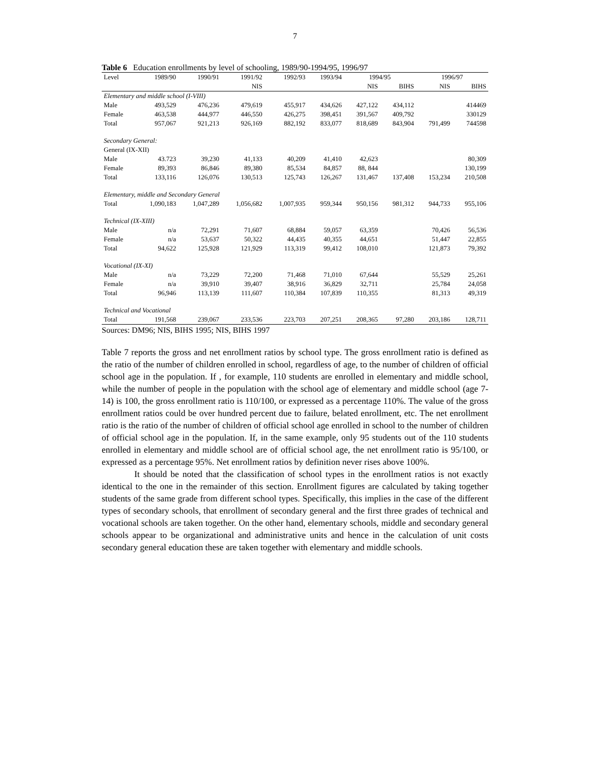7
Table 6 Education enrollments by level of schooling, 1989/90-1994/95, 1996/97
| Level | 1989/90 | 1990/91 | 1991/92 | 1992/93 | 1993/94 | 1994/95 | | 1996/97 | |
| --- | --- | --- | --- | --- | --- | --- | --- | --- | --- |
| | | | NIS | | | NIS | BIHS | NIS | BIHS |
| Elementary and middle school (I-VIII) | | | | | | | | | |
| Male | 493,529 | 476,236 | 479,619 | 455,917 | 434,626 | 427,122 | 434,112 | | 414469 |
| Female | 463,538 | 444,977 | 446,550 | 426,275 | 398,451 | 391,567 | 409,792 | | 330129 |
| Total | 957,067 | 921,213 | 926,169 | 882,192 | 833,077 | 818,689 | 843,904 | 791,499 | 744598 |
| Secondary General: | | | | | | | | | |
| General (IX-XII) | | | | | | | | | |
| Male | 43.723 | 39,230 | 41,133 | 40,209 | 41,410 | 42,623 | | | 80,309 |
| Female | 89,393 | 86,846 | 89,380 | 85,534 | 84,857 | 88, 844 | | | 130,199 |
| Total | 133,116 | 126,076 | 130,513 | 125,743 | 126,267 | 131,467 | 137,408 | 153,234 | 210,508 |
| Elementary, middle and Secondary General | | | | | | | | | |
| Total | 1,090,183 | 1,047,289 | 1,056,682 | 1,007,935 | 959,344 | 950,156 | 981,312 | 944,733 | 955,106 |
| Technical (IX-XIII) | | | | | | | | | |
| Male | n/a | 72,291 | 71,607 | 68,884 | 59,057 | 63,359 | | 70,426 | 56,536 |
| Female | n/a | 53,637 | 50,322 | 44,435 | 40,355 | 44,651 | | 51,447 | 22,855 |
| Total | 94,622 | 125,928 | 121,929 | 113,319 | 99,412 | 108,010 | | 121,873 | 79,392 |
| Vocational (IX-XI) | | | | | | | | | |
| Male | n/a | 73,229 | 72,200 | 71,468 | 71,010 | 67,644 | | 55,529 | 25,261 |
| Female | n/a | 39,910 | 39,407 | 38,916 | 36,829 | 32,711 | | 25,784 | 24,058 |
| Total | 96,946 | 113,139 | 111,607 | 110,384 | 107,839 | 110,355 | | 81,313 | 49,319 |
| Technical and Vocational | | | | | | | | | |
| Total | 191,568 | 239,067 | 233,536 | 223,703 | 207,251 | 208,365 | 97,280 | 203,186 | 128,711 |
Sources: DM96; NIS, BIHS 1995; NIS, BIHS 1997
Table 7 reports the gross and net enrollment ratios by school type. The gross enrollment ratio is defined as the ratio of the number of children enrolled in school, regardless of age, to the number of children of official school age in the population. If , for example, 110 students are enrolled in elementary and middle school, while the number of people in the population with the school age of elementary and middle school (age 7-14) is 100, the gross enrollment ratio is 110/100, or expressed as a percentage 110%. The value of the gross enrollment ratios could be over hundred percent due to failure, belated enrollment, etc. The net enrollment ratio is the ratio of the number of children of official school age enrolled in school to the number of children of official school age in the population. If, in the same example, only 95 students out of the 110 students enrolled in elementary and middle school are of official school age, the net enrollment ratio is 95/100, or expressed as a percentage 95%. Net enrollment ratios by definition never rises above 100%.
It should be noted that the classification of school types in the enrollment ratios is not exactly identical to the one in the remainder of this section. Enrollment figures are calculated by taking together students of the same grade from different school types. Specifically, this implies in the case of the different types of secondary schools, that enrollment of secondary general and the first three grades of technical and vocational schools are taken together. On the other hand, elementary schools, middle and secondary general schools appear to be organizational and administrative units and hence in the calculation of unit costs secondary general education these are taken together with elementary and middle schools.